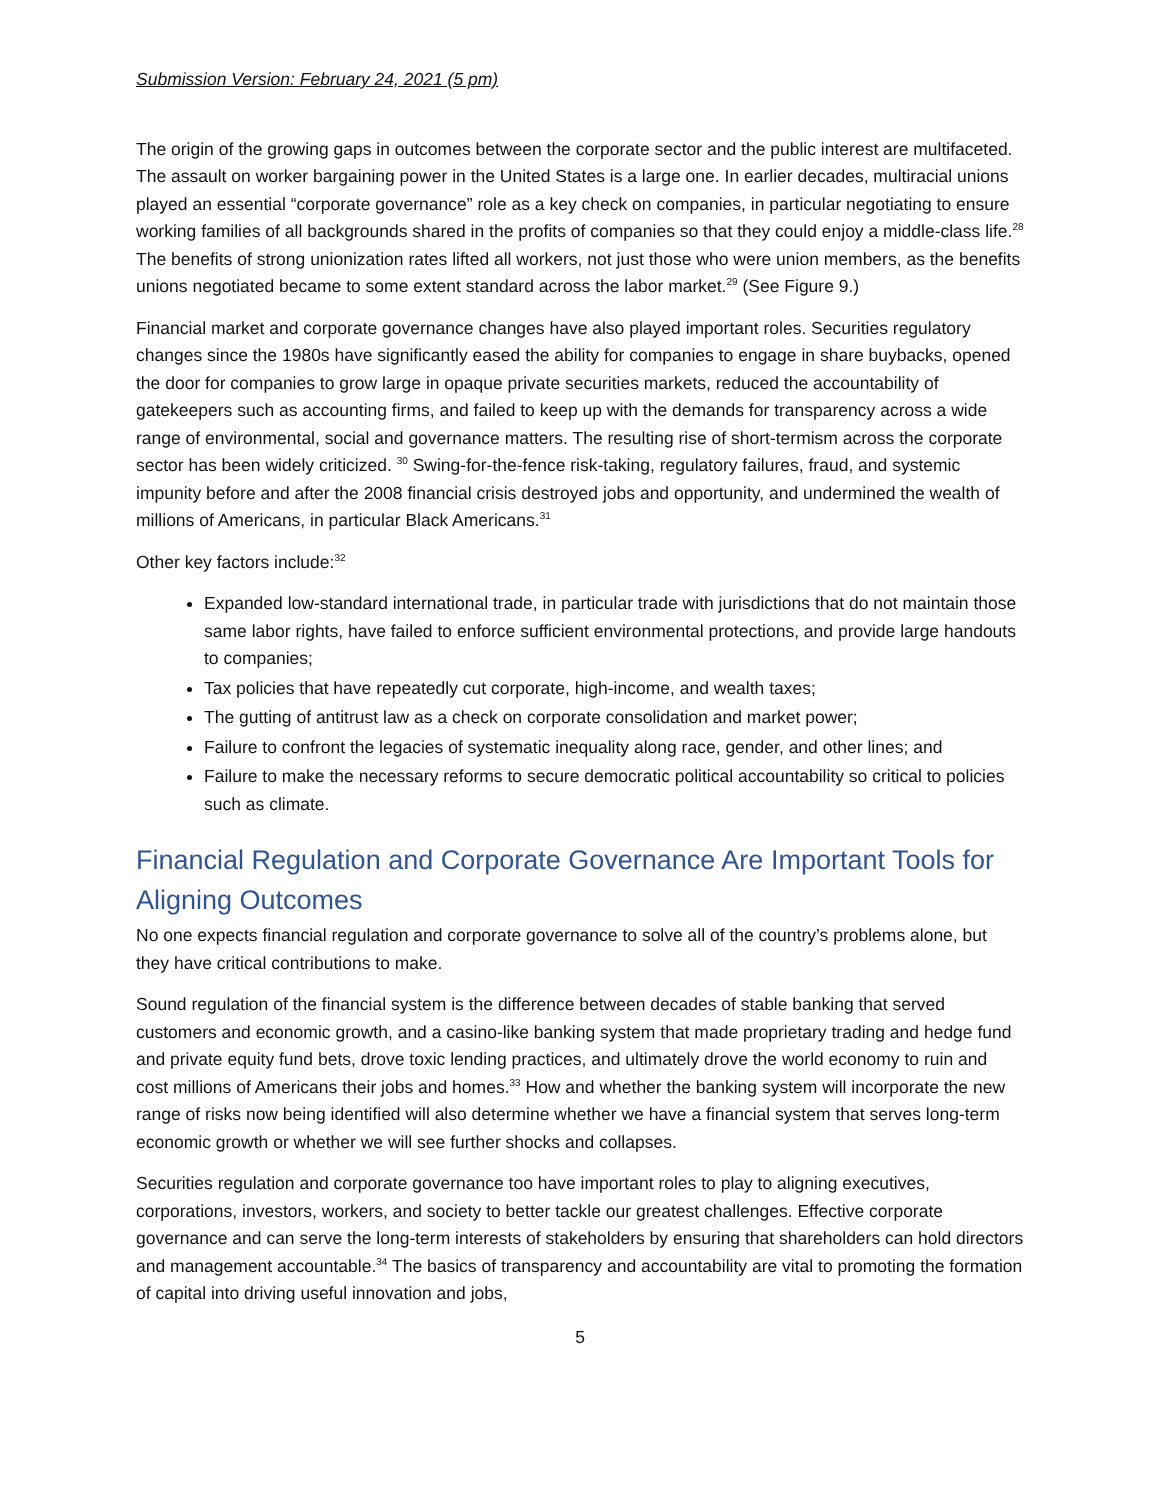Submission Version: February 24, 2021 (5 pm)
The origin of the growing gaps in outcomes between the corporate sector and the public interest are multifaceted. The assault on worker bargaining power in the United States is a large one. In earlier decades, multiracial unions played an essential “corporate governance” role as a key check on companies, in particular negotiating to ensure working families of all backgrounds shared in the profits of companies so that they could enjoy a middle-class life.<sup>28</sup> The benefits of strong unionization rates lifted all workers, not just those who were union members, as the benefits unions negotiated became to some extent standard across the labor market.<sup>29</sup> (See Figure 9.)
Financial market and corporate governance changes have also played important roles. Securities regulatory changes since the 1980s have significantly eased the ability for companies to engage in share buybacks, opened the door for companies to grow large in opaque private securities markets, reduced the accountability of gatekeepers such as accounting firms, and failed to keep up with the demands for transparency across a wide range of environmental, social and governance matters. The resulting rise of short-termism across the corporate sector has been widely criticized. <sup>30</sup> Swing-for-the-fence risk-taking, regulatory failures, fraud, and systemic impunity before and after the 2008 financial crisis destroyed jobs and opportunity, and undermined the wealth of millions of Americans, in particular Black Americans.<sup>31</sup>
Other key factors include:<sup>32</sup>
Expanded low-standard international trade, in particular trade with jurisdictions that do not maintain those same labor rights, have failed to enforce sufficient environmental protections, and provide large handouts to companies;
Tax policies that have repeatedly cut corporate, high-income, and wealth taxes;
The gutting of antitrust law as a check on corporate consolidation and market power;
Failure to confront the legacies of systematic inequality along race, gender, and other lines; and
Failure to make the necessary reforms to secure democratic political accountability so critical to policies such as climate.
Financial Regulation and Corporate Governance Are Important Tools for Aligning Outcomes
No one expects financial regulation and corporate governance to solve all of the country’s problems alone, but they have critical contributions to make.
Sound regulation of the financial system is the difference between decades of stable banking that served customers and economic growth, and a casino-like banking system that made proprietary trading and hedge fund and private equity fund bets, drove toxic lending practices, and ultimately drove the world economy to ruin and cost millions of Americans their jobs and homes.<sup>33</sup> How and whether the banking system will incorporate the new range of risks now being identified will also determine whether we have a financial system that serves long-term economic growth or whether we will see further shocks and collapses.
Securities regulation and corporate governance too have important roles to play to aligning executives, corporations, investors, workers, and society to better tackle our greatest challenges. Effective corporate governance and can serve the long-term interests of stakeholders by ensuring that shareholders can hold directors and management accountable.<sup>34</sup> The basics of transparency and accountability are vital to promoting the formation of capital into driving useful innovation and jobs,
5